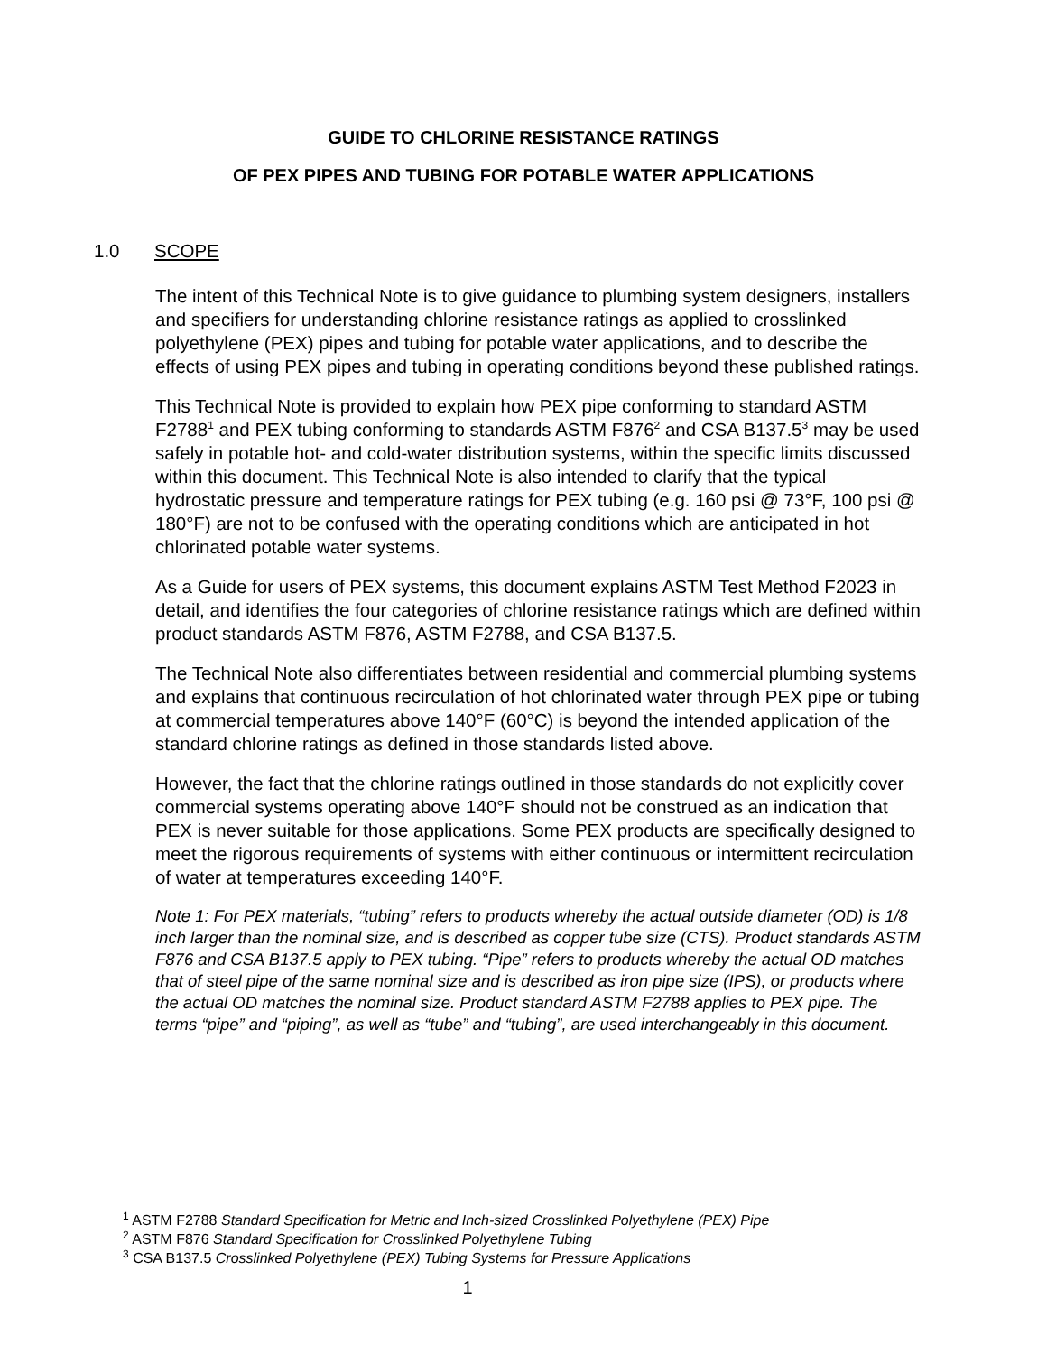GUIDE TO CHLORINE RESISTANCE RATINGS
OF PEX PIPES AND TUBING FOR POTABLE WATER APPLICATIONS
1.0 SCOPE
The intent of this Technical Note is to give guidance to plumbing system designers, installers and specifiers for understanding chlorine resistance ratings as applied to crosslinked polyethylene (PEX) pipes and tubing for potable water applications, and to describe the effects of using PEX pipes and tubing in operating conditions beyond these published ratings.
This Technical Note is provided to explain how PEX pipe conforming to standard ASTM F2788<sup>1</sup> and PEX tubing conforming to standards ASTM F876<sup>2</sup> and CSA B137.5<sup>3</sup> may be used safely in potable hot- and cold-water distribution systems, within the specific limits discussed within this document. This Technical Note is also intended to clarify that the typical hydrostatic pressure and temperature ratings for PEX tubing (e.g. 160 psi @ 73°F, 100 psi @ 180°F) are not to be confused with the operating conditions which are anticipated in hot chlorinated potable water systems.
As a Guide for users of PEX systems, this document explains ASTM Test Method F2023 in detail, and identifies the four categories of chlorine resistance ratings which are defined within product standards ASTM F876, ASTM F2788, and CSA B137.5.
The Technical Note also differentiates between residential and commercial plumbing systems and explains that continuous recirculation of hot chlorinated water through PEX pipe or tubing at commercial temperatures above 140°F (60°C) is beyond the intended application of the standard chlorine ratings as defined in those standards listed above.
However, the fact that the chlorine ratings outlined in those standards do not explicitly cover commercial systems operating above 140°F should not be construed as an indication that PEX is never suitable for those applications. Some PEX products are specifically designed to meet the rigorous requirements of systems with either continuous or intermittent recirculation of water at temperatures exceeding 140°F.
Note 1: For PEX materials, “tubing” refers to products whereby the actual outside diameter (OD) is 1/8 inch larger than the nominal size, and is described as copper tube size (CTS). Product standards ASTM F876 and CSA B137.5 apply to PEX tubing. “Pipe” refers to products whereby the actual OD matches that of steel pipe of the same nominal size and is described as iron pipe size (IPS), or products where the actual OD matches the nominal size. Product standard ASTM F2788 applies to PEX pipe. The terms “pipe” and “piping”, as well as “tube” and “tubing”, are used interchangeably in this document.
<sup>1</sup> ASTM F2788 Standard Specification for Metric and Inch-sized Crosslinked Polyethylene (PEX) Pipe
<sup>2</sup> ASTM F876 Standard Specification for Crosslinked Polyethylene Tubing
<sup>3</sup> CSA B137.5 Crosslinked Polyethylene (PEX) Tubing Systems for Pressure Applications
1